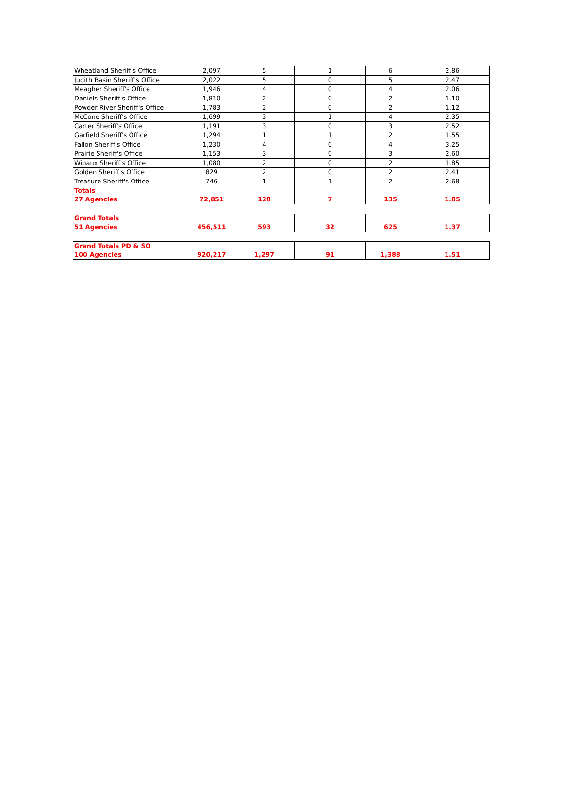| Wheatland Sheriff's Office | 2,097 | 5 | 1 | 6 | 2.86 |
| Judith Basin Sheriff's Office | 2,022 | 5 | 0 | 5 | 2.47 |
| Meagher Sheriff's Office | 1,946 | 4 | 0 | 4 | 2.06 |
| Daniels Sheriff's Office | 1,810 | 2 | 0 | 2 | 1.10 |
| Powder River Sheriff's Office | 1,783 | 2 | 0 | 2 | 1.12 |
| McCone Sheriff's Office | 1,699 | 3 | 1 | 4 | 2.35 |
| Carter Sheriff's Office | 1,191 | 3 | 0 | 3 | 2.52 |
| Garfield Sheriff's Office | 1,294 | 1 | 1 | 2 | 1.55 |
| Fallon Sheriff's Office | 1,230 | 4 | 0 | 4 | 3.25 |
| Prairie Sheriff's Office | 1,153 | 3 | 0 | 3 | 2.60 |
| Wibaux Sheriff's Office | 1,080 | 2 | 0 | 2 | 1.85 |
| Golden Sheriff's Office | 829 | 2 | 0 | 2 | 2.41 |
| Treasure Sheriff's Office | 746 | 1 | 1 | 2 | 2.68 |
| Totals 27 Agencies | 72,851 | 128 | 7 | 135 | 1.85 |
| Grand Totals 51 Agencies | 456,511 | 593 | 32 | 625 | 1.37 |
| Grand Totals PD & SO 100 Agencies | 920,217 | 1,297 | 91 | 1,388 | 1.51 |